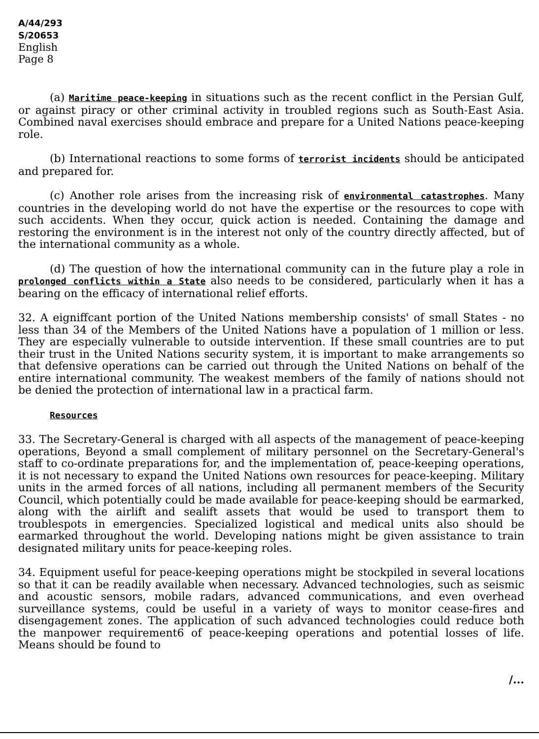A/44/293
S/20653
English
Page 8
(a) Maritime peace-keeping in situations such as the recent conflict in the Persian Gulf, or against piracy or other criminal activity in troubled regions such as South-East Asia. Combined naval exercises should embrace and prepare for a United Nations peace-keeping role.
(b) International reactions to some forms of terrorist incidents should be anticipated and prepared for.
(c) Another role arises from the increasing risk of environmental catastrophes. Many countries in the developing world do not have the expertise or the resources to cope with such accidents. When they occur, quick action is needed. Containing the damage and restoring the environment is in the interest not only of the country directly affected, but of the international community as a whole.
(d) The question of how the international community can in the future play a role in prolonged conflicts within a State also needs to be considered, particularly when it has a bearing on the efficacy of international relief efforts.
32. A eigniffcant portion of the United Nations membership consists' of small States - no less than 34 of the Members of the United Nations have a population of 1 million or less. They are especially vulnerable to outside intervention. If these small countries are to put their trust in the United Nations security system, it is important to make arrangements so that defensive operations can be carried out through the United Nations on behalf of the entire international community. The weakest members of the family of nations should not be denied the protection of international law in a practical farm.
Resources
33. The Secretary-General is charged with all aspects of the management of peace-keeping operations, Beyond a small complement of military personnel on the Secretary-General's staff to co-ordinate preparations for, and the implementation of, peace-keeping operations, it is not necessary to expand the United Nations own resources for peace-keeping. Military units in the armed forces of all nations, including all permanent members of the Security Council, which potentially could be made available for peace-keeping should be earmarked, along with the airlift and sealift assets that would be used to transport them to troublespots in emergencies. Specialized logistical and medical units also should be earmarked throughout the world. Developing nations might be given assistance to train designated military units for peace-keeping roles.
34. Equipment useful for peace-keeping operations might be stockpiled in several locations so that it can be readily available when necessary. Advanced technologies, such as seismic and acoustic sensors, mobile radars, advanced communications, and even overhead surveillance systems, could be useful in a variety of ways to monitor cease-fires and disengagement zones. The application of such advanced technologies could reduce both the manpower requirement6 of peace-keeping operations and potential losses of life. Means should be found to
/...